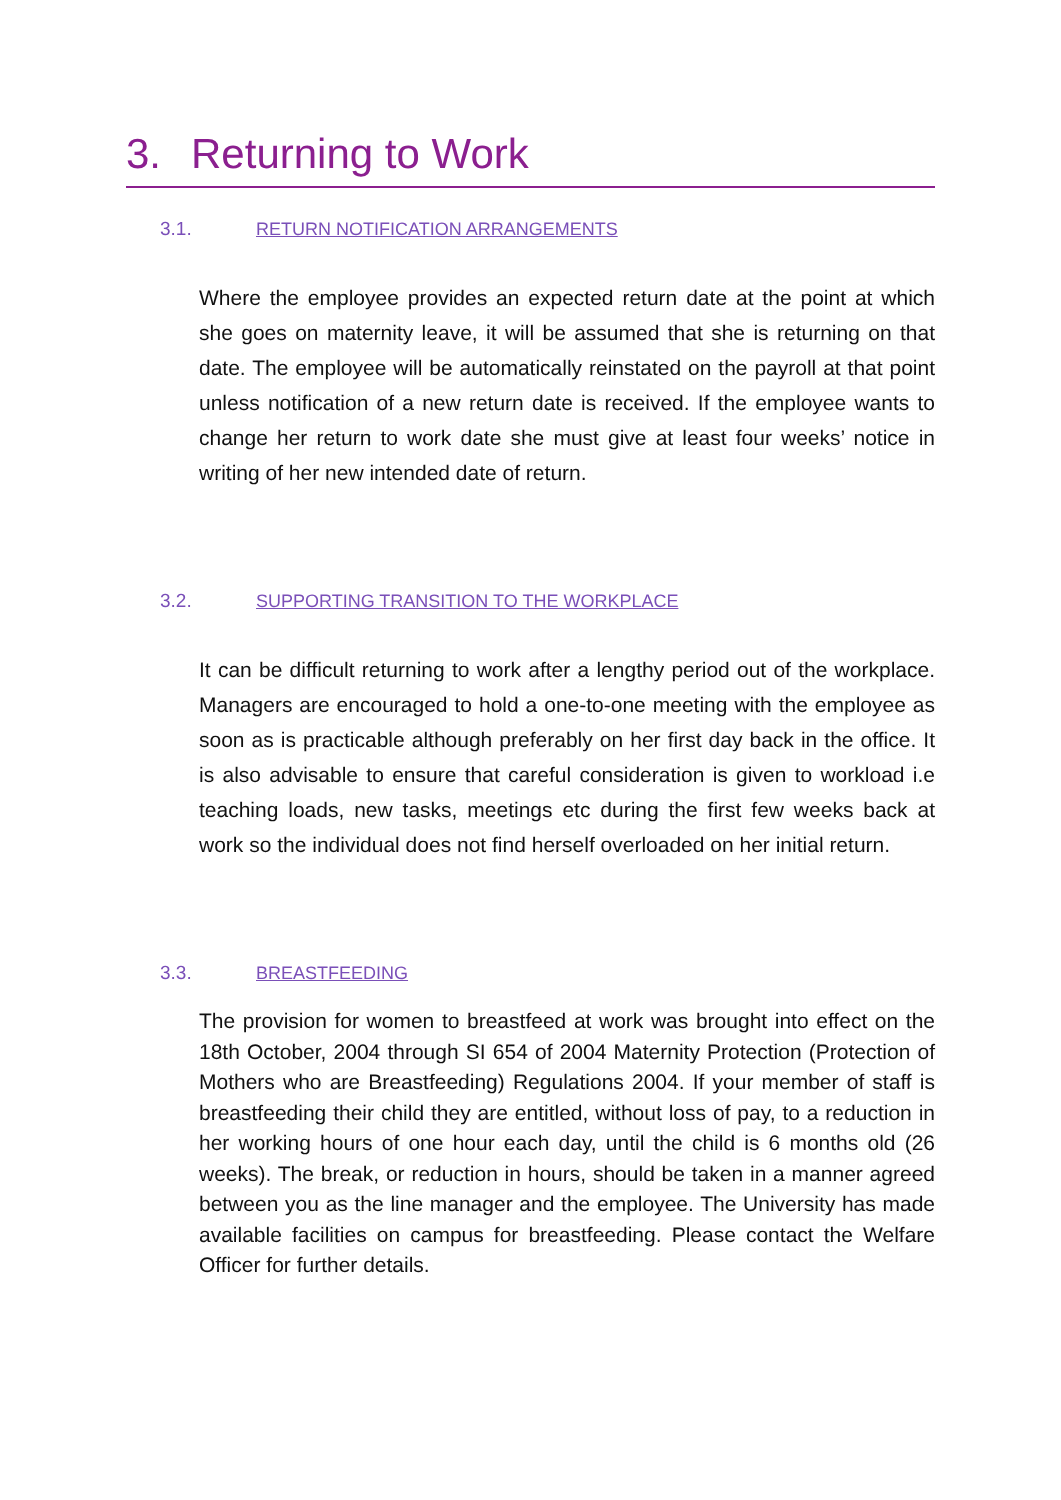3. Returning to Work
3.1. RETURN NOTIFICATION ARRANGEMENTS
Where the employee provides an expected return date at the point at which she goes on maternity leave, it will be assumed that she is returning on that date. The employee will be automatically reinstated on the payroll at that point unless notification of a new return date is received. If the employee wants to change her return to work date she must give at least four weeks’ notice in writing of her new intended date of return.
3.2. SUPPORTING TRANSITION TO THE WORKPLACE
It can be difficult returning to work after a lengthy period out of the workplace. Managers are encouraged to hold a one-to-one meeting with the employee as soon as is practicable although preferably on her first day back in the office. It is also advisable to ensure that careful consideration is given to workload i.e teaching loads, new tasks, meetings etc during the first few weeks back at work so the individual does not find herself overloaded on her initial return.
3.3. BREASTFEEDING
The provision for women to breastfeed at work was brought into effect on the 18th October, 2004 through SI 654 of 2004 Maternity Protection (Protection of Mothers who are Breastfeeding) Regulations 2004. If your member of staff is breastfeeding their child they are entitled, without loss of pay, to a reduction in her working hours of one hour each day, until the child is 6 months old (26 weeks). The break, or reduction in hours, should be taken in a manner agreed between you as the line manager and the employee. The University has made available facilities on campus for breastfeeding. Please contact the Welfare Officer for further details.